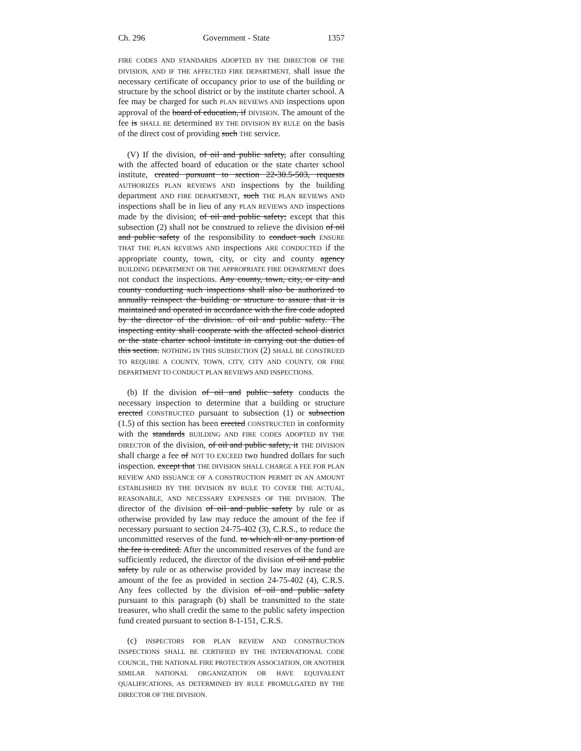Ch. 296 Government - State 1357
FIRE CODES AND STANDARDS ADOPTED BY THE DIRECTOR OF THE DIVISION, AND IF THE AFFECTED FIRE DEPARTMENT, shall issue the necessary certificate of occupancy prior to use of the building or structure by the school district or by the institute charter school. A fee may be charged for such PLAN REVIEWS AND inspections upon approval of the board of education, if DIVISION. The amount of the fee is SHALL BE determined BY THE DIVISION BY RULE on the basis of the direct cost of providing such THE service.
(V) If the division, of oil and public safety, after consulting with the affected board of education or the state charter school institute, created pursuant to section 22-30.5-503, requests AUTHORIZES PLAN REVIEWS AND inspections by the building department AND FIRE DEPARTMENT, such THE PLAN REVIEWS AND inspections shall be in lieu of any PLAN REVIEWS AND inspections made by the division; of oil and public safety; except that this subsection (2) shall not be construed to relieve the division of oil and public safety of the responsibility to conduct such ENSURE THAT THE PLAN REVIEWS AND inspections ARE CONDUCTED if the appropriate county, town, city, or city and county agency BUILDING DEPARTMENT OR THE APPROPRIATE FIRE DEPARTMENT does not conduct the inspections. Any county, town, city, or city and county conducting such inspections shall also be authorized to annually reinspect the building or structure to assure that it is maintained and operated in accordance with the fire code adopted by the director of the division. of oil and public safety. The inspecting entity shall cooperate with the affected school district or the state charter school institute in carrying out the duties of this section. NOTHING IN THIS SUBSECTION (2) SHALL BE CONSTRUED TO REQUIRE A COUNTY, TOWN, CITY, CITY AND COUNTY, OR FIRE DEPARTMENT TO CONDUCT PLAN REVIEWS AND INSPECTIONS.
(b) If the division of oil and public safety conducts the necessary inspection to determine that a building or structure erected CONSTRUCTED pursuant to subsection (1) or subsection (1.5) of this section has been erected CONSTRUCTED in conformity with the standards BUILDING AND FIRE CODES ADOPTED BY THE DIRECTOR of the division, of oil and public safety, it THE DIVISION shall charge a fee of NOT TO EXCEED two hundred dollars for such inspection. except that THE DIVISION SHALL CHARGE A FEE FOR PLAN REVIEW AND ISSUANCE OF A CONSTRUCTION PERMIT IN AN AMOUNT ESTABLISHED BY THE DIVISION BY RULE TO COVER THE ACTUAL, REASONABLE, AND NECESSARY EXPENSES OF THE DIVISION. The director of the division of oil and public safety by rule or as otherwise provided by law may reduce the amount of the fee if necessary pursuant to section 24-75-402 (3), C.R.S., to reduce the uncommitted reserves of the fund. to which all or any portion of the fee is credited. After the uncommitted reserves of the fund are sufficiently reduced, the director of the division of oil and public safety by rule or as otherwise provided by law may increase the amount of the fee as provided in section 24-75-402 (4), C.R.S. Any fees collected by the division of oil and public safety pursuant to this paragraph (b) shall be transmitted to the state treasurer, who shall credit the same to the public safety inspection fund created pursuant to section 8-1-151, C.R.S.
(c) INSPECTORS FOR PLAN REVIEW AND CONSTRUCTION INSPECTIONS SHALL BE CERTIFIED BY THE INTERNATIONAL CODE COUNCIL, THE NATIONAL FIRE PROTECTION ASSOCIATION, OR ANOTHER SIMILAR NATIONAL ORGANIZATION OR HAVE EQUIVALENT QUALIFICATIONS, AS DETERMINED BY RULE PROMULGATED BY THE DIRECTOR OF THE DIVISION.